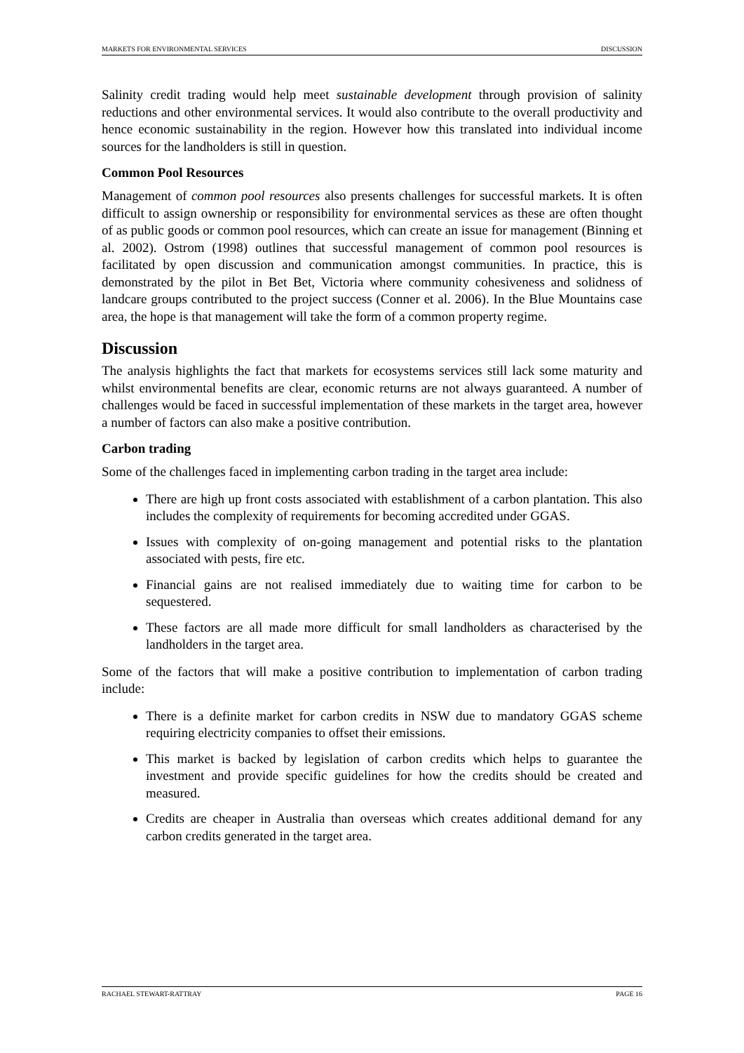MARKETS FOR ENVIRONMENTAL SERVICES DISCUSSION
Salinity credit trading would help meet sustainable development through provision of salinity reductions and other environmental services. It would also contribute to the overall productivity and hence economic sustainability in the region. However how this translated into individual income sources for the landholders is still in question.
Common Pool Resources
Management of common pool resources also presents challenges for successful markets. It is often difficult to assign ownership or responsibility for environmental services as these are often thought of as public goods or common pool resources, which can create an issue for management (Binning et al. 2002). Ostrom (1998) outlines that successful management of common pool resources is facilitated by open discussion and communication amongst communities. In practice, this is demonstrated by the pilot in Bet Bet, Victoria where community cohesiveness and solidness of landcare groups contributed to the project success (Conner et al. 2006). In the Blue Mountains case area, the hope is that management will take the form of a common property regime.
Discussion
The analysis highlights the fact that markets for ecosystems services still lack some maturity and whilst environmental benefits are clear, economic returns are not always guaranteed. A number of challenges would be faced in successful implementation of these markets in the target area, however a number of factors can also make a positive contribution.
Carbon trading
Some of the challenges faced in implementing carbon trading in the target area include:
There are high up front costs associated with establishment of a carbon plantation. This also includes the complexity of requirements for becoming accredited under GGAS.
Issues with complexity of on-going management and potential risks to the plantation associated with pests, fire etc.
Financial gains are not realised immediately due to waiting time for carbon to be sequestered.
These factors are all made more difficult for small landholders as characterised by the landholders in the target area.
Some of the factors that will make a positive contribution to implementation of carbon trading include:
There is a definite market for carbon credits in NSW due to mandatory GGAS scheme requiring electricity companies to offset their emissions.
This market is backed by legislation of carbon credits which helps to guarantee the investment and provide specific guidelines for how the credits should be created and measured.
Credits are cheaper in Australia than overseas which creates additional demand for any carbon credits generated in the target area.
RACHAEL STEWART-RATTRAY PAGE 16